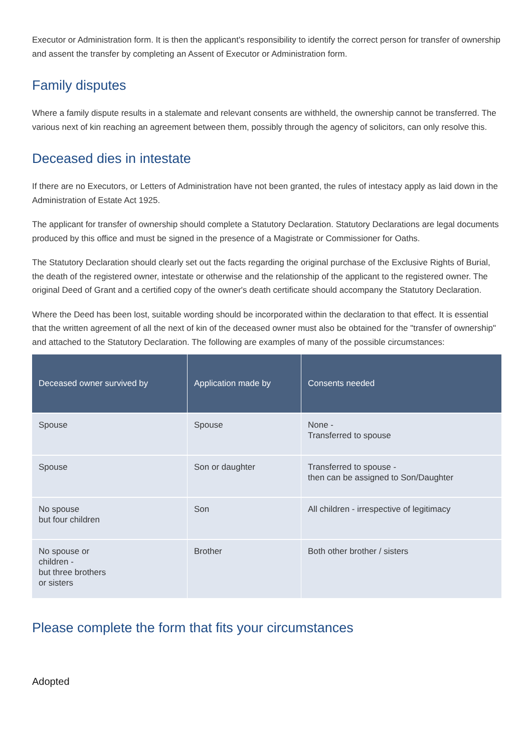Executor or Administration form. It is then the applicant's responsibility to identify the correct person for transfer of ownership and assent the transfer by completing an Assent of Executor or Administration form.
Family disputes
Where a family dispute results in a stalemate and relevant consents are withheld, the ownership cannot be transferred. The various next of kin reaching an agreement between them, possibly through the agency of solicitors, can only resolve this.
Deceased dies in intestate
If there are no Executors, or Letters of Administration have not been granted, the rules of intestacy apply as laid down in the Administration of Estate Act 1925.
The applicant for transfer of ownership should complete a Statutory Declaration. Statutory Declarations are legal documents produced by this office and must be signed in the presence of a Magistrate or Commissioner for Oaths.
The Statutory Declaration should clearly set out the facts regarding the original purchase of the Exclusive Rights of Burial, the death of the registered owner, intestate or otherwise and the relationship of the applicant to the registered owner. The original Deed of Grant and a certified copy of the owner's death certificate should accompany the Statutory Declaration.
Where the Deed has been lost, suitable wording should be incorporated within the declaration to that effect. It is essential that the written agreement of all the next of kin of the deceased owner must also be obtained for the "transfer of ownership" and attached to the Statutory Declaration. The following are examples of many of the possible circumstances:
| Deceased owner survived by | Application made by | Consents needed |
| --- | --- | --- |
| Spouse | Spouse | None - Transferred to spouse |
| Spouse | Son or daughter | Transferred to spouse - then can be assigned to Son/Daughter |
| No spouse but four children | Son | All children - irrespective of legitimacy |
| No spouse or children - but three brothers or sisters | Brother | Both other brother / sisters |
Please complete the form that fits your circumstances
Adopted